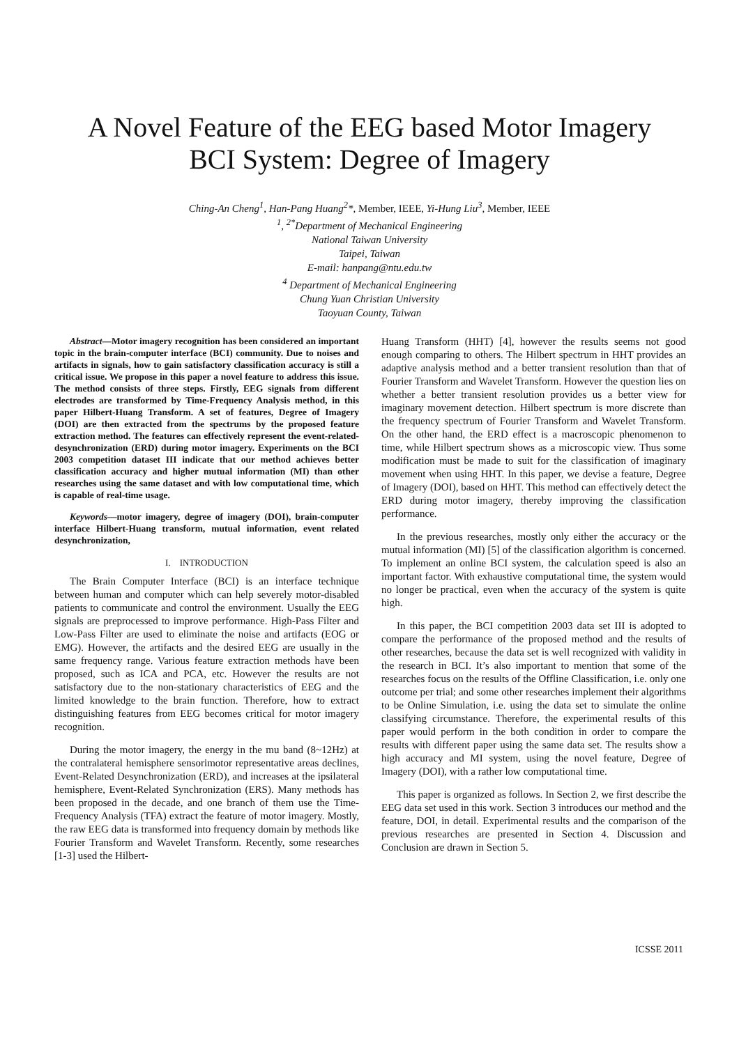A Novel Feature of the EEG based Motor Imagery
BCI System: Degree of Imagery
Ching-An Cheng<sup>1</sup>, Han-Pang Huang<sup>2</sup>*, Member, IEEE, Yi-Hung Liu<sup>3</sup>, Member, IEEE
<sup>1</sup>, <sup>2*</sup>Department of Mechanical Engineering
National Taiwan University
Taipei, Taiwan
E-mail: hanpang@ntu.edu.tw
<sup>4</sup> Department of Mechanical Engineering
Chung Yuan Christian University
Taoyuan County, Taiwan
Abstract—Motor imagery recognition has been considered an important topic in the brain-computer interface (BCI) community. Due to noises and artifacts in signals, how to gain satisfactory classification accuracy is still a critical issue. We propose in this paper a novel feature to address this issue. The method consists of three steps. Firstly, EEG signals from different electrodes are transformed by Time-Frequency Analysis method, in this paper Hilbert-Huang Transform. A set of features, Degree of Imagery (DOI) are then extracted from the spectrums by the proposed feature extraction method. The features can effectively represent the event-related-desynchronization (ERD) during motor imagery. Experiments on the BCI 2003 competition dataset III indicate that our method achieves better classification accuracy and higher mutual information (MI) than other researches using the same dataset and with low computational time, which is capable of real-time usage.
Keywords—motor imagery, degree of imagery (DOI), brain-computer interface Hilbert-Huang transform, mutual information, event related desynchronization,
I. INTRODUCTION
The Brain Computer Interface (BCI) is an interface technique between human and computer which can help severely motor-disabled patients to communicate and control the environment. Usually the EEG signals are preprocessed to improve performance. High-Pass Filter and Low-Pass Filter are used to eliminate the noise and artifacts (EOG or EMG). However, the artifacts and the desired EEG are usually in the same frequency range. Various feature extraction methods have been proposed, such as ICA and PCA, etc. However the results are not satisfactory due to the non-stationary characteristics of EEG and the limited knowledge to the brain function. Therefore, how to extract distinguishing features from EEG becomes critical for motor imagery recognition.
During the motor imagery, the energy in the mu band (8~12Hz) at the contralateral hemisphere sensorimotor representative areas declines, Event-Related Desynchronization (ERD), and increases at the ipsilateral hemisphere, Event-Related Synchronization (ERS). Many methods has been proposed in the decade, and one branch of them use the Time-Frequency Analysis (TFA) extract the feature of motor imagery. Mostly, the raw EEG data is transformed into frequency domain by methods like Fourier Transform and Wavelet Transform. Recently, some researches [1-3] used the Hilbert-
Huang Transform (HHT) [4], however the results seems not good enough comparing to others. The Hilbert spectrum in HHT provides an adaptive analysis method and a better transient resolution than that of Fourier Transform and Wavelet Transform. However the question lies on whether a better transient resolution provides us a better view for imaginary movement detection. Hilbert spectrum is more discrete than the frequency spectrum of Fourier Transform and Wavelet Transform. On the other hand, the ERD effect is a macroscopic phenomenon to time, while Hilbert spectrum shows as a microscopic view. Thus some modification must be made to suit for the classification of imaginary movement when using HHT. In this paper, we devise a feature, Degree of Imagery (DOI), based on HHT. This method can effectively detect the ERD during motor imagery, thereby improving the classification performance.
In the previous researches, mostly only either the accuracy or the mutual information (MI) [5] of the classification algorithm is concerned. To implement an online BCI system, the calculation speed is also an important factor. With exhaustive computational time, the system would no longer be practical, even when the accuracy of the system is quite high.
In this paper, the BCI competition 2003 data set III is adopted to compare the performance of the proposed method and the results of other researches, because the data set is well recognized with validity in the research in BCI. It’s also important to mention that some of the researches focus on the results of the Offline Classification, i.e. only one outcome per trial; and some other researches implement their algorithms to be Online Simulation, i.e. using the data set to simulate the online classifying circumstance. Therefore, the experimental results of this paper would perform in the both condition in order to compare the results with different paper using the same data set. The results show a high accuracy and MI system, using the novel feature, Degree of Imagery (DOI), with a rather low computational time.
This paper is organized as follows. In Section 2, we first describe the EEG data set used in this work. Section 3 introduces our method and the feature, DOI, in detail. Experimental results and the comparison of the previous researches are presented in Section 4. Discussion and Conclusion are drawn in Section 5.
ICSSE 2011